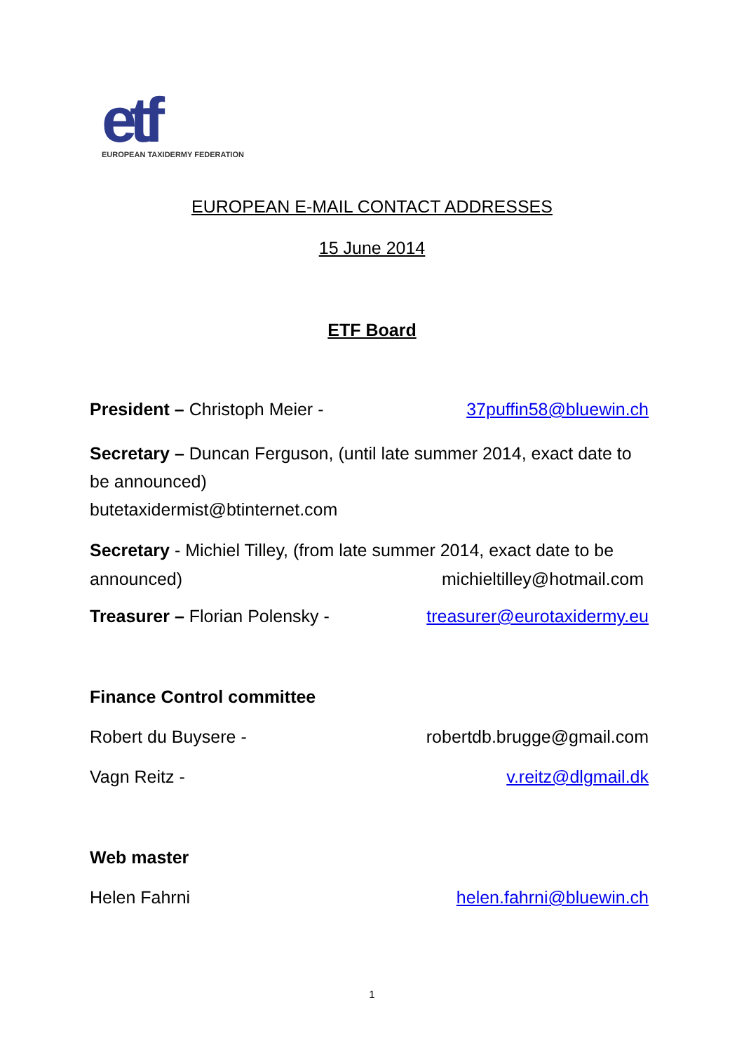etf
EUROPEAN TAXIDERMY FEDERATION
EUROPEAN E-MAIL CONTACT ADDRESSES
15 June 2014
ETF Board
President – Christoph Meier - 37puffin58@bluewin.ch
Secretary – Duncan Ferguson, (until late summer 2014, exact date to be announced)
butetaxidermist@btinternet.com
Secretary - Michiel Tilley, (from late summer 2014, exact date to be
announced) michieltilley@hotmail.com
Treasurer – Florian Polensky - treasurer@eurotaxidermy.eu
Finance Control committee
Robert du Buysere - robertdb.brugge@gmail.com
Vagn Reitz - v.reitz@dlgmail.dk
Web master
Helen Fahrni helen.fahrni@bluewin.ch
1